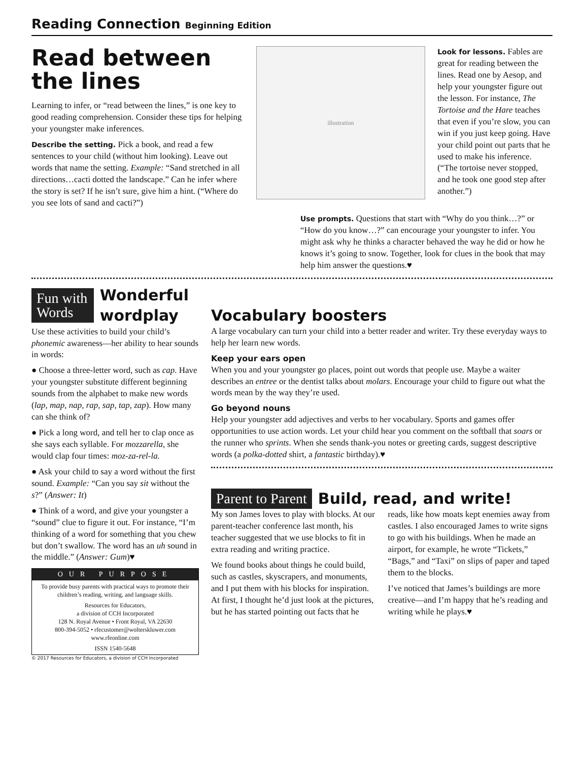Reading Connection Beginning Edition
Read between the lines
Learning to infer, or “read between the lines,” is one key to good reading comprehension. Consider these tips for helping your youngster make inferences.
Describe the setting. Pick a book, and read a few sentences to your child (without him looking). Leave out words that name the setting. Example: “Sand stretched in all directions…cacti dotted the landscape.” Can he infer where the story is set? If he isn’t sure, give him a hint. (“Where do you see lots of sand and cacti?”)
illustration
Look for lessons. Fables are great for reading between the lines. Read one by Aesop, and help your youngster figure out the lesson. For instance, The Tortoise and the Hare teaches that even if you’re slow, you can win if you just keep going. Have your child point out parts that he used to make his inference. (“The tortoise never stopped, and he took one good step after another.”)
Use prompts. Questions that start with “Why do you think…?” or “How do you know…?” can encourage your youngster to infer. You might ask why he thinks a character behaved the way he did or how he knows it’s going to snow. Together, look for clues in the book that may help him answer the questions.♥
Fun with Words
Wonderful wordplay
Use these activities to build your child’s phonemic awareness—her ability to hear sounds in words:
● Choose a three-letter word, such as cap. Have your youngster substitute different beginning sounds from the alphabet to make new words (lap, map, nap, rap, sap, tap, zap). How many can she think of?
● Pick a long word, and tell her to clap once as she says each syllable. For mozzarella, she would clap four times: moz-za-rel-la.
● Ask your child to say a word without the first sound. Example: “Can you say sit without the s?” (Answer: It)
● Think of a word, and give your youngster a “sound” clue to figure it out. For instance, “I’m thinking of a word for something that you chew but don’t swallow. The word has an uh sound in the middle.” (Answer: Gum)♥
OUR PURPOSE
To provide busy parents with practical ways to promote their children’s reading, writing, and language skills.
Resources for Educators,
a division of CCH Incorporated
128 N. Royal Avenue • Front Royal, VA 22630
800-394-5052 • rfecustomer@wolterskluwer.com
www.rfeonline.com
ISSN 1540-5648
© 2017 Resources for Educators, a division of CCH Incorporated
Vocabulary boosters
A large vocabulary can turn your child into a better reader and writer. Try these everyday ways to help her learn new words.
Keep your ears open
When you and your youngster go places, point out words that people use. Maybe a waiter describes an entree or the dentist talks about molars. Encourage your child to figure out what the words mean by the way they’re used.
Go beyond nouns
Help your youngster add adjectives and verbs to her vocabulary. Sports and games offer opportunities to use action words. Let your child hear you comment on the softball that soars or the runner who sprints. When she sends thank-you notes or greeting cards, suggest descriptive words (a polka-dotted shirt, a fantastic birthday).♥
Parent to Parent
Build, read, and write!
My son James loves to play with blocks. At our parent-teacher conference last month, his teacher suggested that we use blocks to fit in extra reading and writing practice.
We found books about things he could build, such as castles, skyscrapers, and monuments, and I put them with his blocks for inspiration. At first, I thought he’d just look at the pictures, but he has started pointing out facts that he reads, like how moats kept enemies away from castles. I also encouraged James to write signs to go with his buildings. When he made an airport, for example, he wrote “Tickets,” “Bags,” and “Taxi” on slips of paper and taped them to the blocks.
I’ve noticed that James’s buildings are more creative—and I’m happy that he’s reading and writing while he plays.♥